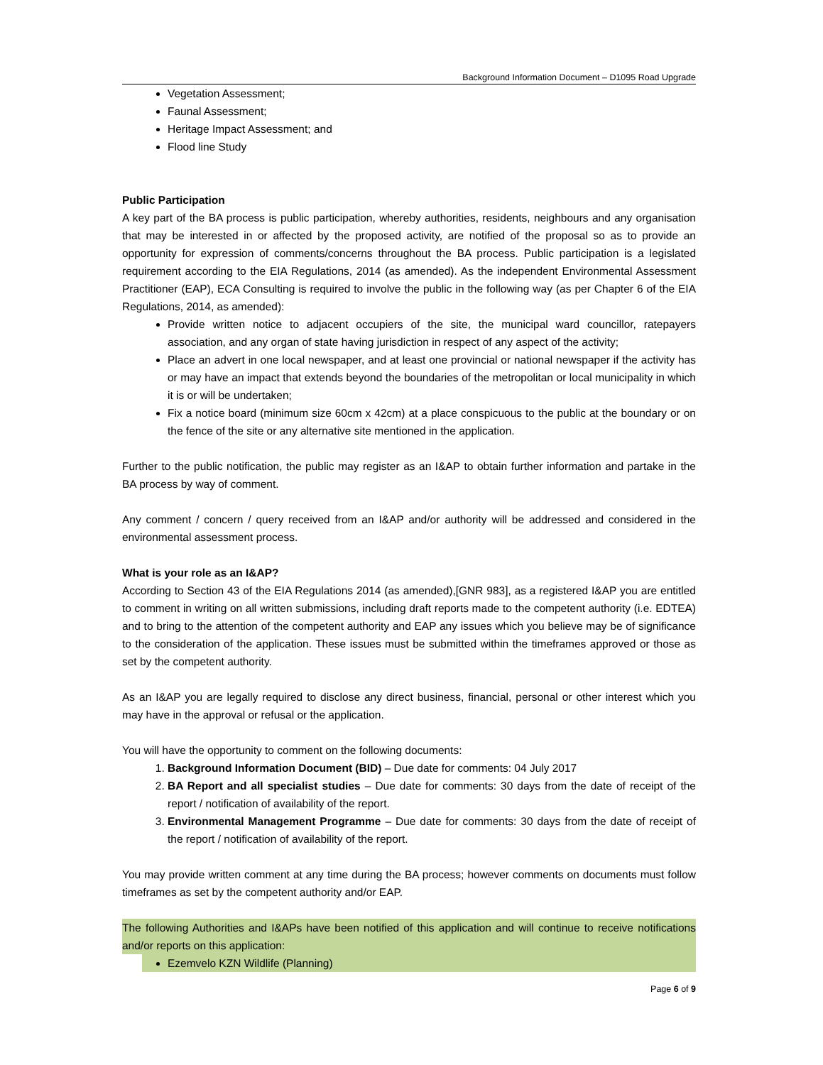Background Information Document – D1095 Road Upgrade
Vegetation Assessment;
Faunal Assessment;
Heritage Impact Assessment; and
Flood line Study
Public Participation
A key part of the BA process is public participation, whereby authorities, residents, neighbours and any organisation that may be interested in or affected by the proposed activity, are notified of the proposal so as to provide an opportunity for expression of comments/concerns throughout the BA process. Public participation is a legislated requirement according to the EIA Regulations, 2014 (as amended). As the independent Environmental Assessment Practitioner (EAP), ECA Consulting is required to involve the public in the following way (as per Chapter 6 of the EIA Regulations, 2014, as amended):
Provide written notice to adjacent occupiers of the site, the municipal ward councillor, ratepayers association, and any organ of state having jurisdiction in respect of any aspect of the activity;
Place an advert in one local newspaper, and at least one provincial or national newspaper if the activity has or may have an impact that extends beyond the boundaries of the metropolitan or local municipality in which it is or will be undertaken;
Fix a notice board (minimum size 60cm x 42cm) at a place conspicuous to the public at the boundary or on the fence of the site or any alternative site mentioned in the application.
Further to the public notification, the public may register as an I&AP to obtain further information and partake in the BA process by way of comment.
Any comment / concern / query received from an I&AP and/or authority will be addressed and considered in the environmental assessment process.
What is your role as an I&AP?
According to Section 43 of the EIA Regulations 2014 (as amended),[GNR 983], as a registered I&AP you are entitled to comment in writing on all written submissions, including draft reports made to the competent authority (i.e. EDTEA) and to bring to the attention of the competent authority and EAP any issues which you believe may be of significance to the consideration of the application. These issues must be submitted within the timeframes approved or those as set by the competent authority.
As an I&AP you are legally required to disclose any direct business, financial, personal or other interest which you may have in the approval or refusal or the application.
You will have the opportunity to comment on the following documents:
1. Background Information Document (BID) – Due date for comments: 04 July 2017
2. BA Report and all specialist studies – Due date for comments: 30 days from the date of receipt of the report / notification of availability of the report.
3. Environmental Management Programme – Due date for comments: 30 days from the date of receipt of the report / notification of availability of the report.
You may provide written comment at any time during the BA process; however comments on documents must follow timeframes as set by the competent authority and/or EAP.
The following Authorities and I&APs have been notified of this application and will continue to receive notifications and/or reports on this application:
Ezemvelo KZN Wildlife (Planning)
Page 6 of 9